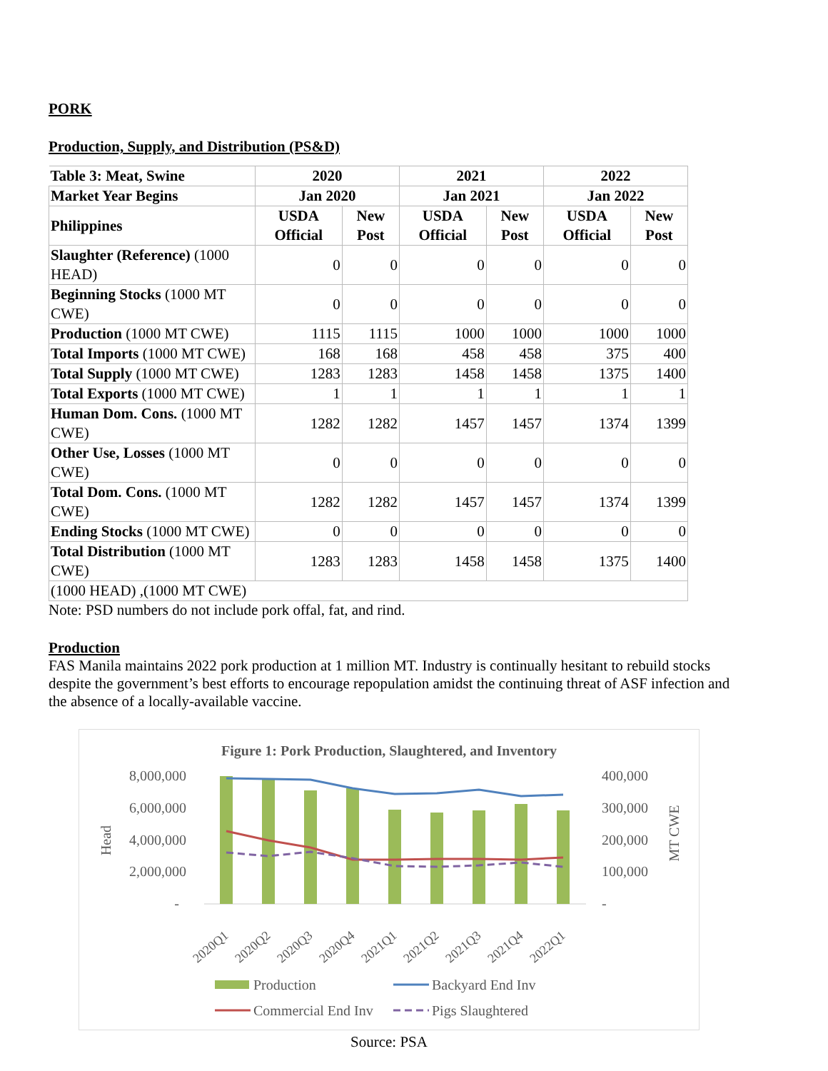PORK
Production, Supply, and Distribution (PS&D)
| Table 3: Meat, Swine | 2020 | | 2021 | | 2022 | |
| --- | --- | --- | --- | --- | --- | --- |
| Market Year Begins | Jan 2020 | | Jan 2021 | | Jan 2022 | |
| Philippines | USDA Official | New Post | USDA Official | New Post | USDA Official | New Post |
| Slaughter (Reference) (1000 HEAD) | 0 | 0 | 0 | 0 | 0 | 0 |
| Beginning Stocks (1000 MT CWE) | 0 | 0 | 0 | 0 | 0 | 0 |
| Production (1000 MT CWE) | 1115 | 1115 | 1000 | 1000 | 1000 | 1000 |
| Total Imports (1000 MT CWE) | 168 | 168 | 458 | 458 | 375 | 400 |
| Total Supply (1000 MT CWE) | 1283 | 1283 | 1458 | 1458 | 1375 | 1400 |
| Total Exports (1000 MT CWE) | 1 | 1 | 1 | 1 | 1 | 1 |
| Human Dom. Cons. (1000 MT CWE) | 1282 | 1282 | 1457 | 1457 | 1374 | 1399 |
| Other Use, Losses (1000 MT CWE) | 0 | 0 | 0 | 0 | 0 | 0 |
| Total Dom. Cons. (1000 MT CWE) | 1282 | 1282 | 1457 | 1457 | 1374 | 1399 |
| Ending Stocks (1000 MT CWE) | 0 | 0 | 0 | 0 | 0 | 0 |
| Total Distribution (1000 MT CWE) | 1283 | 1283 | 1458 | 1458 | 1375 | 1400 |
| (1000 HEAD) ,(1000 MT CWE) | | | | | | |
Note: PSD numbers do not include pork offal, fat, and rind.
Production
FAS Manila maintains 2022 pork production at 1 million MT. Industry is continually hesitant to rebuild stocks despite the government’s best efforts to encourage repopulation amidst the continuing threat of ASF infection and the absence of a locally-available vaccine.
Figure 1: Pork Production, Slaughtered, and Inventory
8,000,000
6,000,000
4,000,000
2,000,000
-
400,000
300,000
200,000
100,000
-
Head
MT CWE
2020Q1
2020Q2
2020Q3
2020Q4
2021Q1
2021Q2
2021Q3
2021Q4
2022Q1
Production
Backyard End Inv
Commercial End Inv
Pigs Slaughtered
Source: PSA